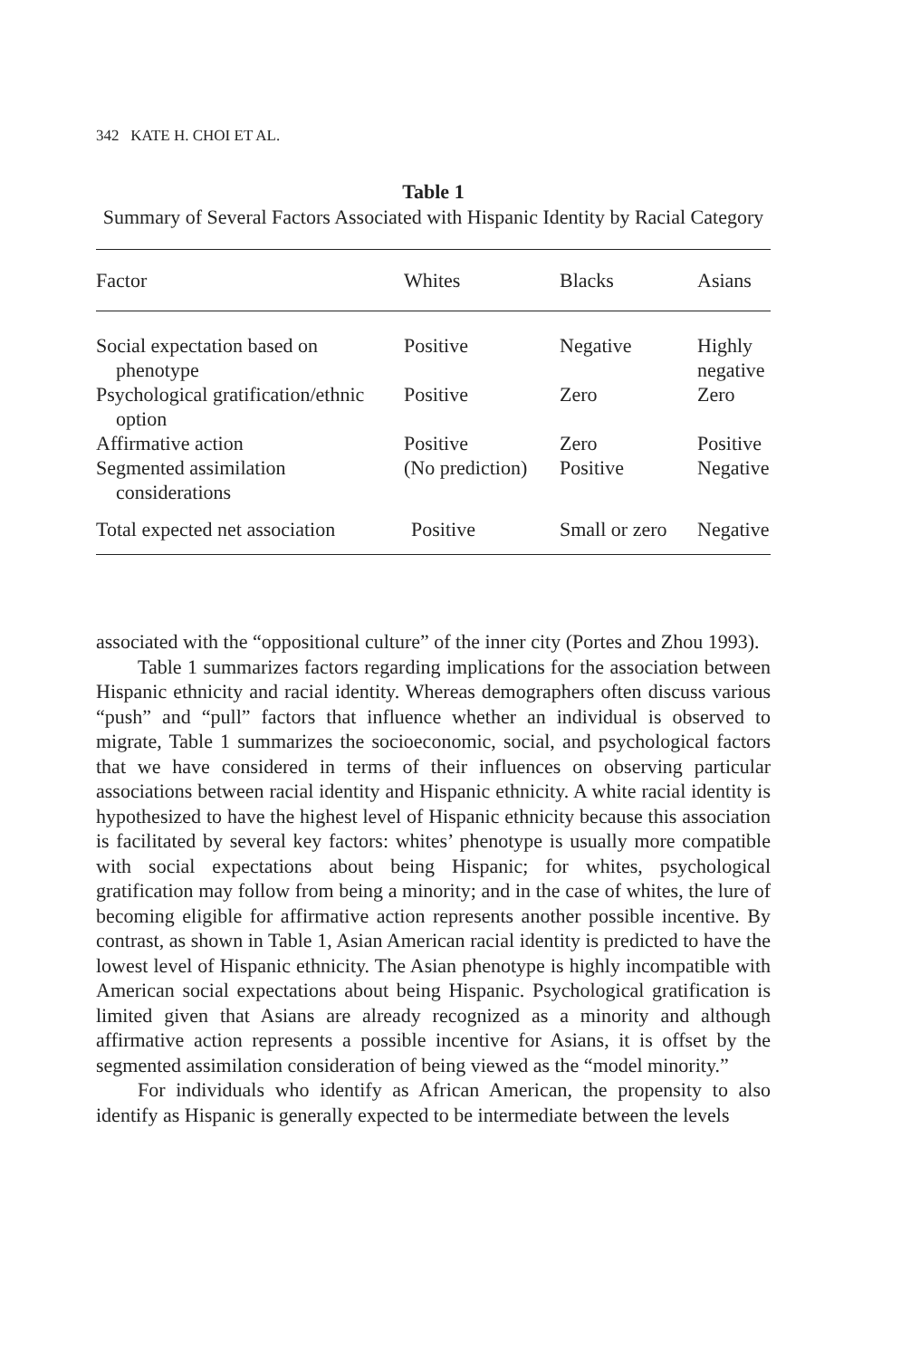342 KATE H. CHOI ET AL.
Table 1
Summary of Several Factors Associated with Hispanic Identity by Racial Category
| Factor | Whites | Blacks | Asians |
| --- | --- | --- | --- |
| Social expectation based on phenotype | Positive | Negative | Highly negative |
| Psychological gratification/ethnic option | Positive | Zero | Zero |
| Affirmative action | Positive | Zero | Positive |
| Segmented assimilation considerations | (No prediction) | Positive | Negative |
| Total expected net association | Positive | Small or zero | Negative |
associated with the “oppositional culture” of the inner city (Portes and Zhou 1993).
Table 1 summarizes factors regarding implications for the association between Hispanic ethnicity and racial identity. Whereas demographers often discuss various “push” and “pull” factors that influence whether an individual is observed to migrate, Table 1 summarizes the socioeconomic, social, and psychological factors that we have considered in terms of their influences on observing particular associations between racial identity and Hispanic ethnicity. A white racial identity is hypothesized to have the highest level of Hispanic ethnicity because this association is facilitated by several key factors: whites’ phenotype is usually more compatible with social expectations about being Hispanic; for whites, psychological gratification may follow from being a minority; and in the case of whites, the lure of becoming eligible for affirmative action represents another possible incentive. By contrast, as shown in Table 1, Asian American racial identity is predicted to have the lowest level of Hispanic ethnicity. The Asian phenotype is highly incompatible with American social expectations about being Hispanic. Psychological gratification is limited given that Asians are already recognized as a minority and although affirmative action represents a possible incentive for Asians, it is offset by the segmented assimilation consideration of being viewed as the “model minority.”
For individuals who identify as African American, the propensity to also identify as Hispanic is generally expected to be intermediate between the levels